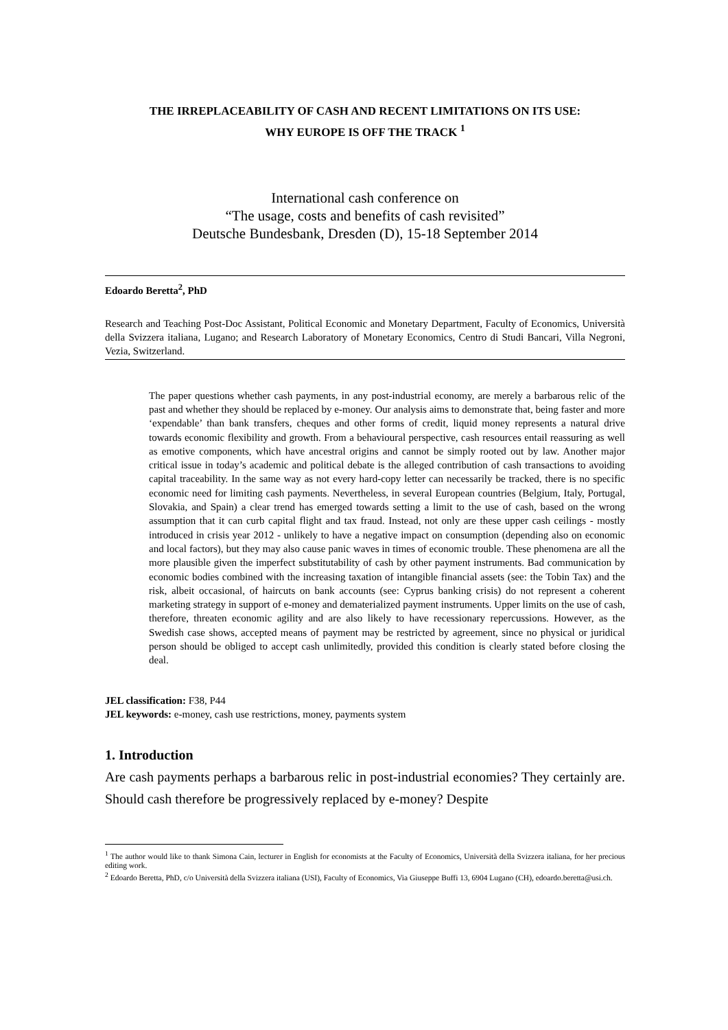THE IRREPLACEABILITY OF CASH AND RECENT LIMITATIONS ON ITS USE:
WHY EUROPE IS OFF THE TRACK <sup>1</sup>
International cash conference on
“The usage, costs and benefits of cash revisited”
Deutsche Bundesbank, Dresden (D), 15-18 September 2014
Edoardo Beretta<sup>2</sup>, PhD
Research and Teaching Post-Doc Assistant, Political Economic and Monetary Department, Faculty of Economics, Università della Svizzera italiana, Lugano; and Research Laboratory of Monetary Economics, Centro di Studi Bancari, Villa Negroni, Vezia, Switzerland.
The paper questions whether cash payments, in any post-industrial economy, are merely a barbarous relic of the past and whether they should be replaced by e-money. Our analysis aims to demonstrate that, being faster and more ‘expendable’ than bank transfers, cheques and other forms of credit, liquid money represents a natural drive towards economic flexibility and growth. From a behavioural perspective, cash resources entail reassuring as well as emotive components, which have ancestral origins and cannot be simply rooted out by law. Another major critical issue in today’s academic and political debate is the alleged contribution of cash transactions to avoiding capital traceability. In the same way as not every hard-copy letter can necessarily be tracked, there is no specific economic need for limiting cash payments. Nevertheless, in several European countries (Belgium, Italy, Portugal, Slovakia, and Spain) a clear trend has emerged towards setting a limit to the use of cash, based on the wrong assumption that it can curb capital flight and tax fraud. Instead, not only are these upper cash ceilings - mostly introduced in crisis year 2012 - unlikely to have a negative impact on consumption (depending also on economic and local factors), but they may also cause panic waves in times of economic trouble. These phenomena are all the more plausible given the imperfect substitutability of cash by other payment instruments. Bad communication by economic bodies combined with the increasing taxation of intangible financial assets (see: the Tobin Tax) and the risk, albeit occasional, of haircuts on bank accounts (see: Cyprus banking crisis) do not represent a coherent marketing strategy in support of e-money and dematerialized payment instruments. Upper limits on the use of cash, therefore, threaten economic agility and are also likely to have recessionary repercussions. However, as the Swedish case shows, accepted means of payment may be restricted by agreement, since no physical or juridical person should be obliged to accept cash unlimitedly, provided this condition is clearly stated before closing the deal.
JEL classification: F38, P44
JEL keywords: e-money, cash use restrictions, money, payments system
1. Introduction
Are cash payments perhaps a barbarous relic in post-industrial economies? They certainly are. Should cash therefore be progressively replaced by e-money? Despite
<sup>1</sup> The author would like to thank Simona Cain, lecturer in English for economists at the Faculty of Economics, Università della Svizzera italiana, for her precious editing work.
<sup>2</sup> Edoardo Beretta, PhD, c/o Università della Svizzera italiana (USI), Faculty of Economics, Via Giuseppe Buffi 13, 6904 Lugano (CH), edoardo.beretta@usi.ch.